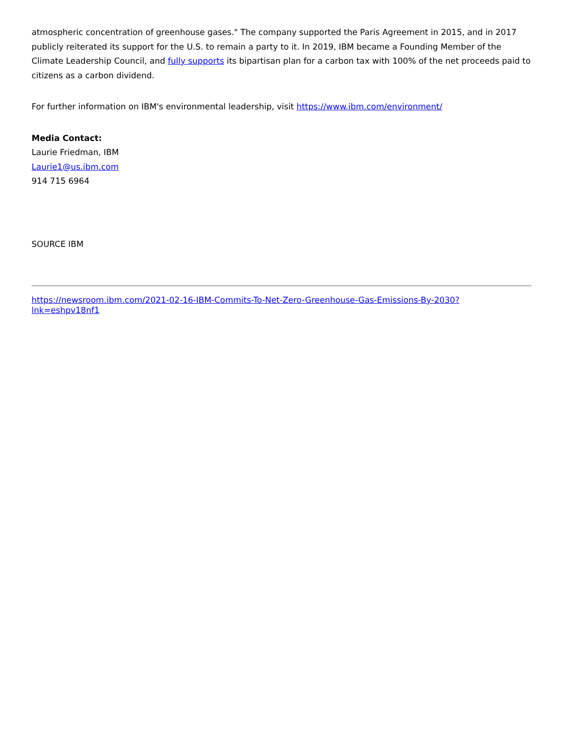atmospheric concentration of greenhouse gases." The company supported the Paris Agreement in 2015, and in 2017 publicly reiterated its support for the U.S. to remain a party to it. In 2019, IBM became a Founding Member of the Climate Leadership Council, and fully supports its bipartisan plan for a carbon tax with 100% of the net proceeds paid to citizens as a carbon dividend.
For further information on IBM's environmental leadership, visit https://www.ibm.com/environment/
Media Contact:
Laurie Friedman, IBM
Laurie1@us.ibm.com
914 715 6964
SOURCE IBM
https://newsroom.ibm.com/2021-02-16-IBM-Commits-To-Net-Zero-Greenhouse-Gas-Emissions-By-2030?
lnk=eshpv18nf1